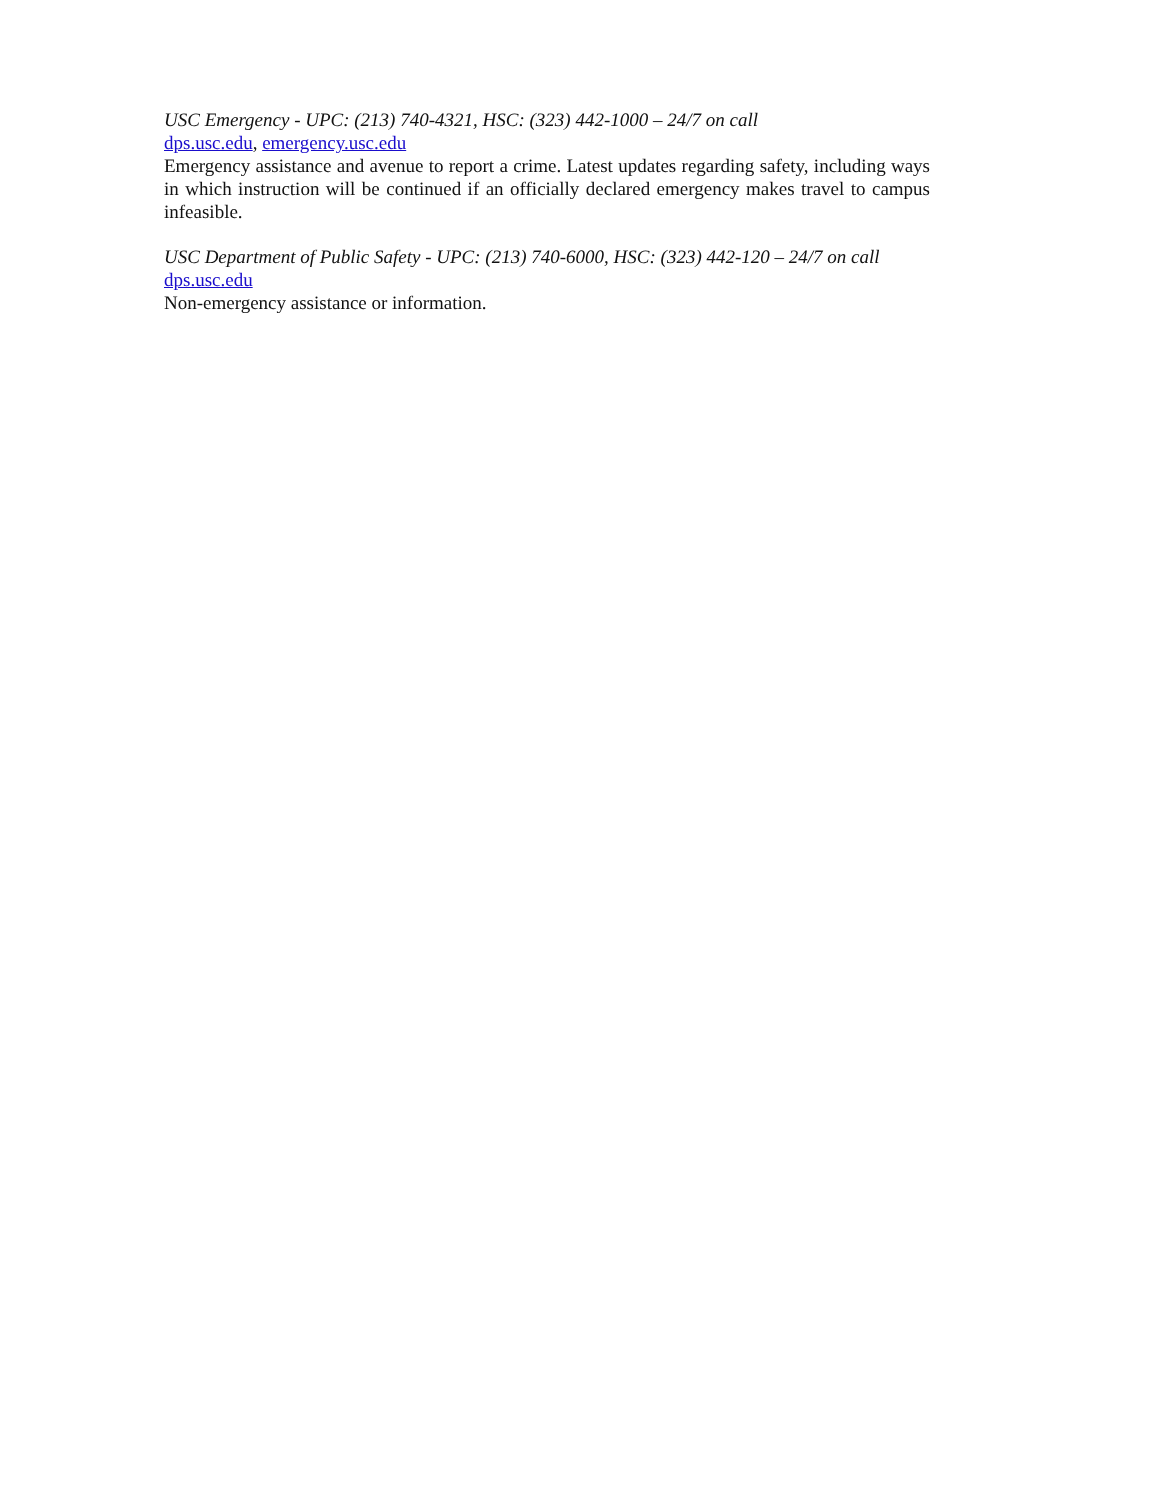USC Emergency - UPC: (213) 740-4321, HSC: (323) 442-1000 – 24/7 on call
dps.usc.edu, emergency.usc.edu
Emergency assistance and avenue to report a crime. Latest updates regarding safety, including ways in which instruction will be continued if an officially declared emergency makes travel to campus infeasible.
USC Department of Public Safety - UPC: (213) 740-6000, HSC: (323) 442-120 – 24/7 on call
dps.usc.edu
Non-emergency assistance or information.